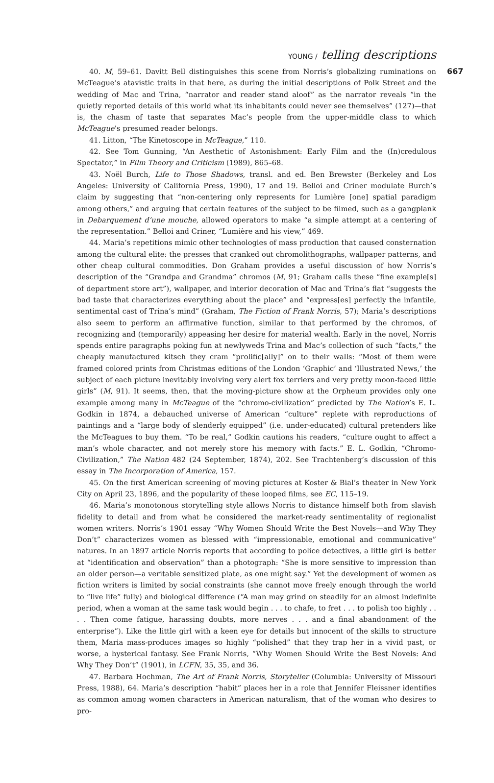YOUNG / telling descriptions
40. M, 59–61. Davitt Bell distinguishes this scene from Norris’s globalizing ruminations on McTeague’s atavistic traits in that here, as during the initial descriptions of Polk Street and the wedding of Mac and Trina, “narrator and reader stand aloof” as the narrator reveals “in the quietly reported details of this world what its inhabitants could never see themselves” (127)—that is, the chasm of taste that separates Mac’s people from the upper-middle class to which McTeague’s presumed reader belongs.
41. Litton, “The Kinetoscope in McTeague,” 110.
42. See Tom Gunning, “An Aesthetic of Astonishment: Early Film and the (In)credulous Spectator,” in Film Theory and Criticism (1989), 865–68.
43. Noël Burch, Life to Those Shadows, transl. and ed. Ben Brewster (Berkeley and Los Angeles: University of California Press, 1990), 17 and 19. Belloi and Criner modulate Burch’s claim by suggesting that “non-centering only represents for Lumière [one] spatial paradigm among others,” and arguing that certain features of the subject to be filmed, such as a gangplank in Debarquement d’une mouche, allowed operators to make “a simple attempt at a centering of the representation.” Belloi and Criner, “Lumière and his view,” 469.
44. Maria’s repetitions mimic other technologies of mass production that caused consternation among the cultural elite: the presses that cranked out chromolithographs, wallpaper patterns, and other cheap cultural commodities. Don Graham provides a useful discussion of how Norris’s description of the “Grandpa and Grandma” chromos (M, 91; Graham calls these “fine example[s] of department store art”), wallpaper, and interior decoration of Mac and Trina’s flat “suggests the bad taste that characterizes everything about the place” and “express[es] perfectly the infantile, sentimental cast of Trina’s mind” (Graham, The Fiction of Frank Norris, 57); Maria’s descriptions also seem to perform an affirmative function, similar to that performed by the chromos, of recognizing and (temporarily) appeasing her desire for material wealth. Early in the novel, Norris spends entire paragraphs poking fun at newlyweds Trina and Mac’s collection of such “facts,” the cheaply manufactured kitsch they cram “prolific[ally]” on to their walls: “Most of them were framed colored prints from Christmas editions of the London ‘Graphic’ and ‘Illustrated News,’ the subject of each picture inevitably involving very alert fox terriers and very pretty moon-faced little girls” (M, 91). It seems, then, that the moving-picture show at the Orpheum provides only one example among many in McTeague of the “chromo-civilization” predicted by The Nation’s E. L. Godkin in 1874, a debauched universe of American “culture” replete with reproductions of paintings and a “large body of slenderly equipped” (i.e. under-educated) cultural pretenders like the McTeagues to buy them. “To be real,” Godkin cautions his readers, “culture ought to affect a man’s whole character, and not merely store his memory with facts.” E. L. Godkin, “Chromo-Civilization,” The Nation 482 (24 September, 1874), 202. See Trachtenberg’s discussion of this essay in The Incorporation of America, 157.
45. On the first American screening of moving pictures at Koster & Bial’s theater in New York City on April 23, 1896, and the popularity of these looped films, see EC, 115–19.
46. Maria’s monotonous storytelling style allows Norris to distance himself both from slavish fidelity to detail and from what he considered the market-ready sentimentality of regionalist women writers. Norris’s 1901 essay “Why Women Should Write the Best Novels—and Why They Don’t” characterizes women as blessed with “impressionable, emotional and communicative” natures. In an 1897 article Norris reports that according to police detectives, a little girl is better at “identification and observation” than a photograph: “She is more sensitive to impression than an older person—a veritable sensitized plate, as one might say.” Yet the development of women as fiction writers is limited by social constraints (she cannot move freely enough through the world to “live life” fully) and biological difference (“A man may grind on steadily for an almost indefinite period, when a woman at the same task would begin . . . to chafe, to fret . . . to polish too highly . . . . Then come fatigue, harassing doubts, more nerves . . . and a final abandonment of the enterprise”). Like the little girl with a keen eye for details but innocent of the skills to structure them, Maria mass-produces images so highly “polished” that they trap her in a vivid past, or worse, a hysterical fantasy. See Frank Norris, “Why Women Should Write the Best Novels: And Why They Don’t” (1901), in LCFN, 35, 35, and 36.
47. Barbara Hochman, The Art of Frank Norris, Storyteller (Columbia: University of Missouri Press, 1988), 64. Maria’s description “habit” places her in a role that Jennifer Fleissner identifies as common among women characters in American naturalism, that of the woman who desires to pro-
667